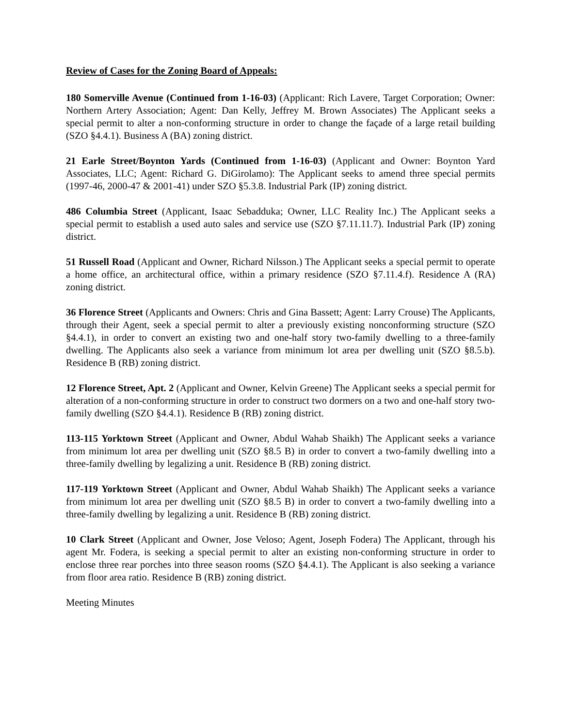Review of Cases for the Zoning Board of Appeals:
180 Somerville Avenue (Continued from 1-16-03) (Applicant: Rich Lavere, Target Corporation; Owner: Northern Artery Association; Agent: Dan Kelly, Jeffrey M. Brown Associates) The Applicant seeks a special permit to alter a non-conforming structure in order to change the façade of a large retail building (SZO §4.4.1). Business A (BA) zoning district.
21 Earle Street/Boynton Yards (Continued from 1-16-03) (Applicant and Owner: Boynton Yard Associates, LLC; Agent: Richard G. DiGirolamo): The Applicant seeks to amend three special permits (1997-46, 2000-47 & 2001-41) under SZO §5.3.8. Industrial Park (IP) zoning district.
486 Columbia Street (Applicant, Isaac Sebadduka; Owner, LLC Reality Inc.) The Applicant seeks a special permit to establish a used auto sales and service use (SZO §7.11.11.7). Industrial Park (IP) zoning district.
51 Russell Road (Applicant and Owner, Richard Nilsson.) The Applicant seeks a special permit to operate a home office, an architectural office, within a primary residence (SZO §7.11.4.f). Residence A (RA) zoning district.
36 Florence Street (Applicants and Owners: Chris and Gina Bassett; Agent: Larry Crouse) The Applicants, through their Agent, seek a special permit to alter a previously existing nonconforming structure (SZO §4.4.1), in order to convert an existing two and one-half story two-family dwelling to a three-family dwelling. The Applicants also seek a variance from minimum lot area per dwelling unit (SZO §8.5.b). Residence B (RB) zoning district.
12 Florence Street, Apt. 2 (Applicant and Owner, Kelvin Greene) The Applicant seeks a special permit for alteration of a non-conforming structure in order to construct two dormers on a two and one-half story two-family dwelling (SZO §4.4.1). Residence B (RB) zoning district.
113-115 Yorktown Street (Applicant and Owner, Abdul Wahab Shaikh) The Applicant seeks a variance from minimum lot area per dwelling unit (SZO §8.5 B) in order to convert a two-family dwelling into a three-family dwelling by legalizing a unit. Residence B (RB) zoning district.
117-119 Yorktown Street (Applicant and Owner, Abdul Wahab Shaikh) The Applicant seeks a variance from minimum lot area per dwelling unit (SZO §8.5 B) in order to convert a two-family dwelling into a three-family dwelling by legalizing a unit. Residence B (RB) zoning district.
10 Clark Street (Applicant and Owner, Jose Veloso; Agent, Joseph Fodera) The Applicant, through his agent Mr. Fodera, is seeking a special permit to alter an existing non-conforming structure in order to enclose three rear porches into three season rooms (SZO §4.4.1). The Applicant is also seeking a variance from floor area ratio. Residence B (RB) zoning district.
Meeting Minutes